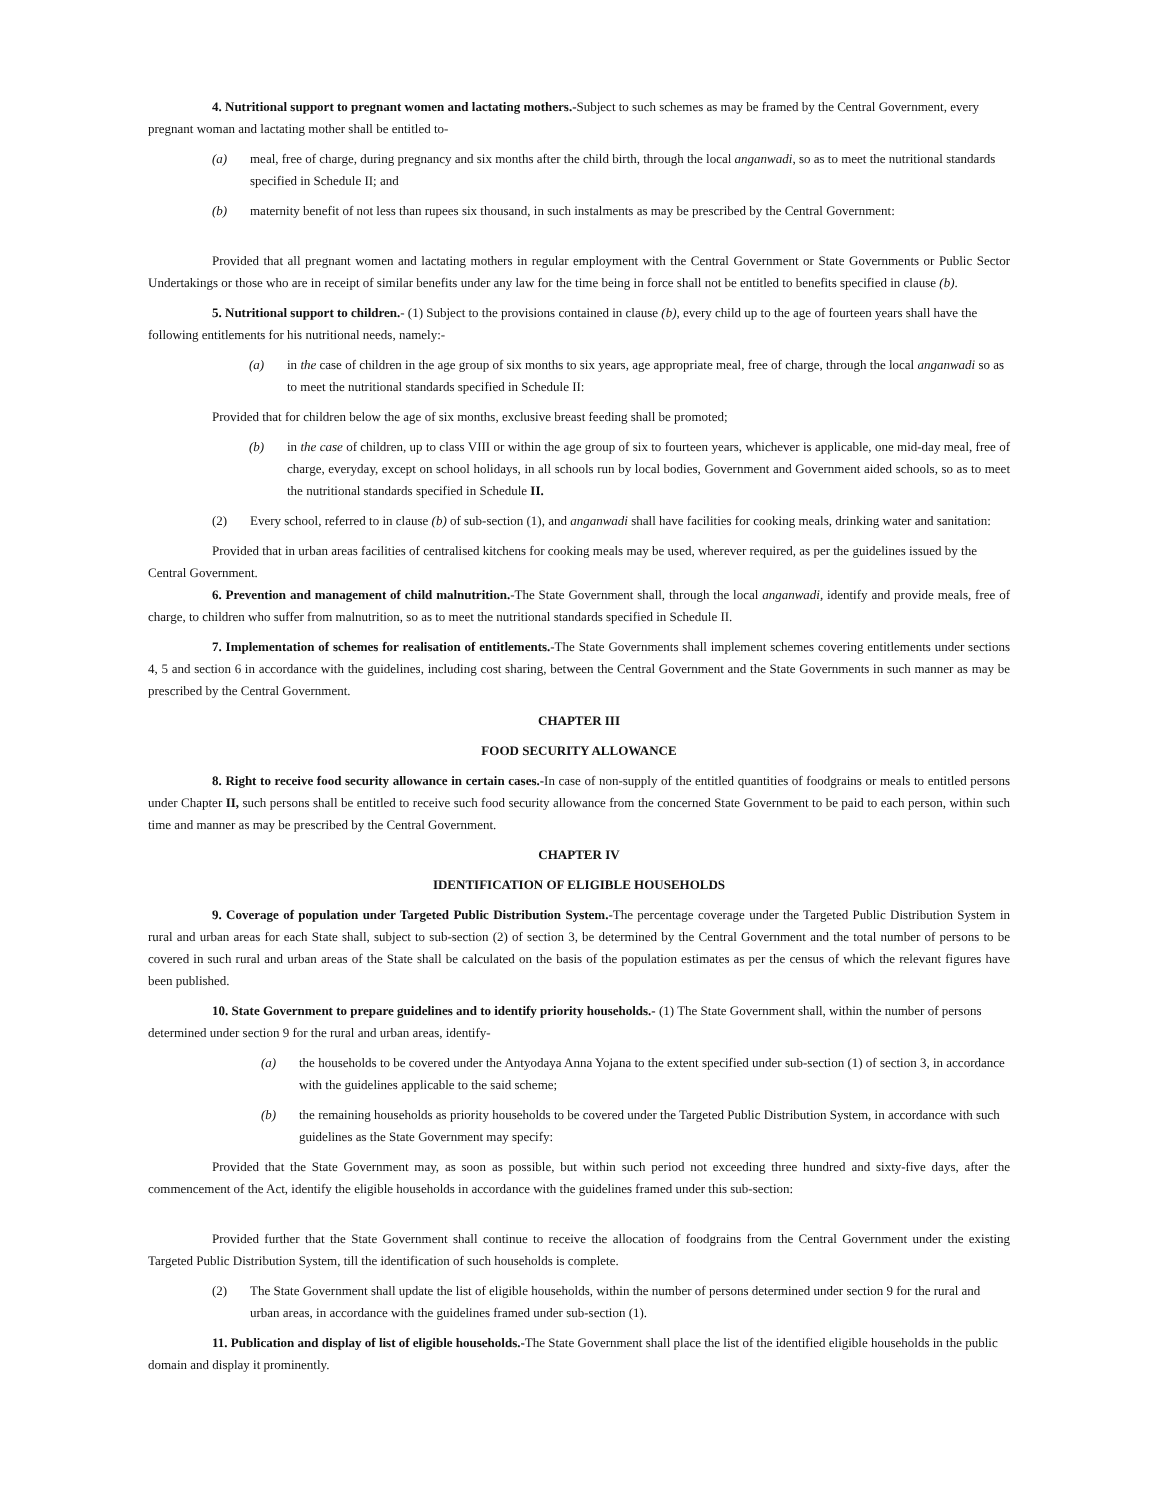4. Nutritional support to pregnant women and lactating mothers.-Subject to such schemes as may be framed by the Central Government, every pregnant woman and lactating mother shall be entitled to-
(a) meal, free of charge, during pregnancy and six months after the child birth, through the local anganwadi, so as to meet the nutritional standards specified in Schedule II; and
(b) maternity benefit of not less than rupees six thousand, in such instalments as may be prescribed by the Central Government:
Provided that all pregnant women and lactating mothers in regular employment with the Central Government or State Governments or Public Sector Undertakings or those who are in receipt of similar benefits under any law for the time being in force shall not be entitled to benefits specified in clause (b).
5. Nutritional support to children.- (1) Subject to the provisions contained in clause (b), every child up to the age of fourteen years shall have the following entitlements for his nutritional needs, namely:-
(a) in the case of children in the age group of six months to six years, age appropriate meal, free of charge, through the local anganwadi so as to meet the nutritional standards specified in Schedule II:
Provided that for children below the age of six months, exclusive breast feeding shall be promoted;
(b) in the case of children, up to class VIII or within the age group of six to fourteen years, whichever is applicable, one mid-day meal, free of charge, everyday, except on school holidays, in all schools run by local bodies, Government and Government aided schools, so as to meet the nutritional standards specified in Schedule II.
(2) Every school, referred to in clause (b) of sub-section (1), and anganwadi shall have facilities for cooking meals, drinking water and sanitation:
Provided that in urban areas facilities of centralised kitchens for cooking meals may be used, wherever required, as per the guidelines issued by the Central Government.
6. Prevention and management of child malnutrition.-The State Government shall, through the local anganwadi, identify and provide meals, free of charge, to children who suffer from malnutrition, so as to meet the nutritional standards specified in Schedule II.
7. Implementation of schemes for realisation of entitlements.-The State Governments shall implement schemes covering entitlements under sections 4, 5 and section 6 in accordance with the guidelines, including cost sharing, between the Central Government and the State Governments in such manner as may be prescribed by the Central Government.
CHAPTER III
FOOD SECURITY ALLOWANCE
8. Right to receive food security allowance in certain cases.-In case of non-supply of the entitled quantities of foodgrains or meals to entitled persons under Chapter II, such persons shall be entitled to receive such food security allowance from the concerned State Government to be paid to each person, within such time and manner as may be prescribed by the Central Government.
CHAPTER IV
IDENTIFICATION OF ELIGIBLE HOUSEHOLDS
9. Coverage of population under Targeted Public Distribution System.-The percentage coverage under the Targeted Public Distribution System in rural and urban areas for each State shall, subject to sub-section (2) of section 3, be determined by the Central Government and the total number of persons to be covered in such rural and urban areas of the State shall be calculated on the basis of the population estimates as per the census of which the relevant figures have been published.
10. State Government to prepare guidelines and to identify priority households.- (1) The State Government shall, within the number of persons determined under section 9 for the rural and urban areas, identify-
(a) the households to be covered under the Antyodaya Anna Yojana to the extent specified under sub-section (1) of section 3, in accordance with the guidelines applicable to the said scheme;
(b) the remaining households as priority households to be covered under the Targeted Public Distribution System, in accordance with such guidelines as the State Government may specify:
Provided that the State Government may, as soon as possible, but within such period not exceeding three hundred and sixty-five days, after the commencement of the Act, identify the eligible households in accordance with the guidelines framed under this sub-section:
Provided further that the State Government shall continue to receive the allocation of foodgrains from the Central Government under the existing Targeted Public Distribution System, till the identification of such households is complete.
(2) The State Government shall update the list of eligible households, within the number of persons determined under section 9 for the rural and urban areas, in accordance with the guidelines framed under sub-section (1).
11. Publication and display of list of eligible households.-The State Government shall place the list of the identified eligible households in the public domain and display it prominently.